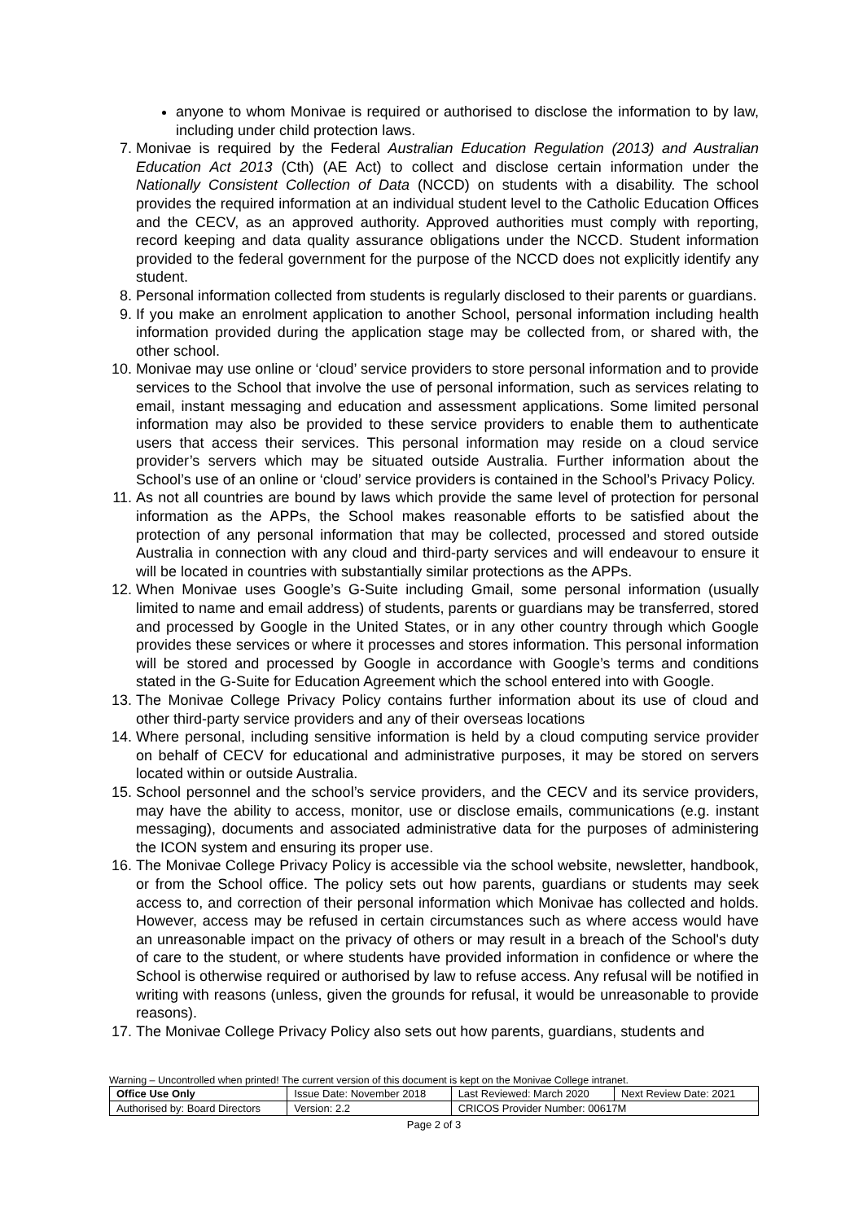anyone to whom Monivae is required or authorised to disclose the information to by law, including under child protection laws.
7. Monivae is required by the Federal Australian Education Regulation (2013) and Australian Education Act 2013 (Cth) (AE Act) to collect and disclose certain information under the Nationally Consistent Collection of Data (NCCD) on students with a disability. The school provides the required information at an individual student level to the Catholic Education Offices and the CECV, as an approved authority. Approved authorities must comply with reporting, record keeping and data quality assurance obligations under the NCCD. Student information provided to the federal government for the purpose of the NCCD does not explicitly identify any student.
8. Personal information collected from students is regularly disclosed to their parents or guardians.
9. If you make an enrolment application to another School, personal information including health information provided during the application stage may be collected from, or shared with, the other school.
10. Monivae may use online or ‘cloud’ service providers to store personal information and to provide services to the School that involve the use of personal information, such as services relating to email, instant messaging and education and assessment applications. Some limited personal information may also be provided to these service providers to enable them to authenticate users that access their services. This personal information may reside on a cloud service provider’s servers which may be situated outside Australia. Further information about the School’s use of an online or ‘cloud’ service providers is contained in the School’s Privacy Policy.
11. As not all countries are bound by laws which provide the same level of protection for personal information as the APPs, the School makes reasonable efforts to be satisfied about the protection of any personal information that may be collected, processed and stored outside Australia in connection with any cloud and third-party services and will endeavour to ensure it will be located in countries with substantially similar protections as the APPs.
12. When Monivae uses Google’s G-Suite including Gmail, some personal information (usually limited to name and email address) of students, parents or guardians may be transferred, stored and processed by Google in the United States, or in any other country through which Google provides these services or where it processes and stores information. This personal information will be stored and processed by Google in accordance with Google’s terms and conditions stated in the G-Suite for Education Agreement which the school entered into with Google.
13. The Monivae College Privacy Policy contains further information about its use of cloud and other third-party service providers and any of their overseas locations
14. Where personal, including sensitive information is held by a cloud computing service provider on behalf of CECV for educational and administrative purposes, it may be stored on servers located within or outside Australia.
15. School personnel and the school’s service providers, and the CECV and its service providers, may have the ability to access, monitor, use or disclose emails, communications (e.g. instant messaging), documents and associated administrative data for the purposes of administering the ICON system and ensuring its proper use.
16. The Monivae College Privacy Policy is accessible via the school website, newsletter, handbook, or from the School office. The policy sets out how parents, guardians or students may seek access to, and correction of their personal information which Monivae has collected and holds. However, access may be refused in certain circumstances such as where access would have an unreasonable impact on the privacy of others or may result in a breach of the School's duty of care to the student, or where students have provided information in confidence or where the School is otherwise required or authorised by law to refuse access. Any refusal will be notified in writing with reasons (unless, given the grounds for refusal, it would be unreasonable to provide reasons).
17. The Monivae College Privacy Policy also sets out how parents, guardians, students and
Warning – Uncontrolled when printed! The current version of this document is kept on the Monivae College intranet.
| Office Use Only | Issue Date: November 2018 | | Last Reviewed: March 2020 | Next Review Date: 2021 |
| Authorised by: Board Directors | | Version: 2.2 | CRICOS Provider Number: 00617M | |
Page 2 of 3